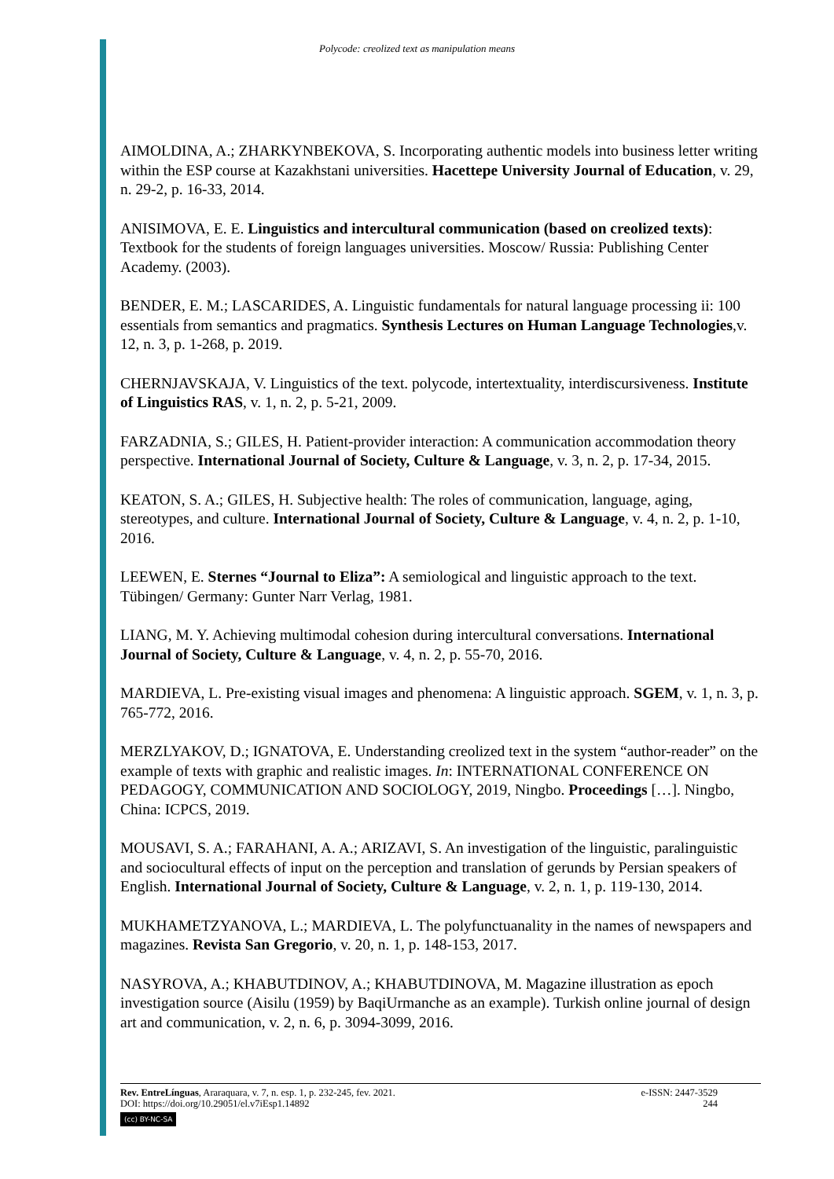Polycode: creolized text as manipulation means
AIMOLDINA, A.; ZHARKYNBEKOVA, S. Incorporating authentic models into business letter writing within the ESP course at Kazakhstani universities. Hacettepe University Journal of Education, v. 29, n. 29-2, p. 16-33, 2014.
ANISIMOVA, E. E. Linguistics and intercultural communication (based on creolized texts): Textbook for the students of foreign languages universities. Moscow/ Russia: Publishing Center Academy. (2003).
BENDER, E. M.; LASCARIDES, A. Linguistic fundamentals for natural language processing ii: 100 essentials from semantics and pragmatics. Synthesis Lectures on Human Language Technologies,v. 12, n. 3, p. 1-268, p. 2019.
CHERNJAVSKAJA, V. Linguistics of the text. polycode, intertextuality, interdiscursiveness. Institute of Linguistics RAS, v. 1, n. 2, p. 5-21, 2009.
FARZADNIA, S.; GILES, H. Patient-provider interaction: A communication accommodation theory perspective. International Journal of Society, Culture & Language, v. 3, n. 2, p. 17-34, 2015.
KEATON, S. A.; GILES, H. Subjective health: The roles of communication, language, aging, stereotypes, and culture. International Journal of Society, Culture & Language, v. 4, n. 2, p. 1-10, 2016.
LEEWEN, E. Sternes “Journal to Eliza”: A semiological and linguistic approach to the text. Tübingen/ Germany: Gunter Narr Verlag, 1981.
LIANG, M. Y. Achieving multimodal cohesion during intercultural conversations. International Journal of Society, Culture & Language, v. 4, n. 2, p. 55-70, 2016.
MARDIEVA, L. Pre-existing visual images and phenomena: A linguistic approach. SGEM, v. 1, n. 3, p. 765-772, 2016.
MERZLYAKOV, D.; IGNATOVA, E. Understanding creolized text in the system “author-reader” on the example of texts with graphic and realistic images. In: INTERNATIONAL CONFERENCE ON PEDAGOGY, COMMUNICATION AND SOCIOLOGY, 2019, Ningbo. Proceedings […]. Ningbo, China: ICPCS, 2019.
MOUSAVI, S. A.; FARAHANI, A. A.; ARIZAVI, S. An investigation of the linguistic, paralinguistic and sociocultural effects of input on the perception and translation of gerunds by Persian speakers of English. International Journal of Society, Culture & Language, v. 2, n. 1, p. 119-130, 2014.
MUKHAMETZYANOVA, L.; MARDIEVA, L. The polyfunctuanality in the names of newspapers and magazines. Revista San Gregorio, v. 20, n. 1, p. 148-153, 2017.
NASYROVA, A.; KHABUTDINOV, A.; KHABUTDINOVA, M. Magazine illustration as epoch investigation source (Aisilu (1959) by BaqiUrmanche as an example). Turkish online journal of design art and communication, v. 2, n. 6, p. 3094-3099, 2016.
Rev. EntreLínguas, Araraquara, v. 7, n. esp. 1, p. 232-245, fev. 2021. e-ISSN: 2447-3529
DOI: https://doi.org/10.29051/el.v7iEsp1.14892 244
(cc) BY-NC-SA